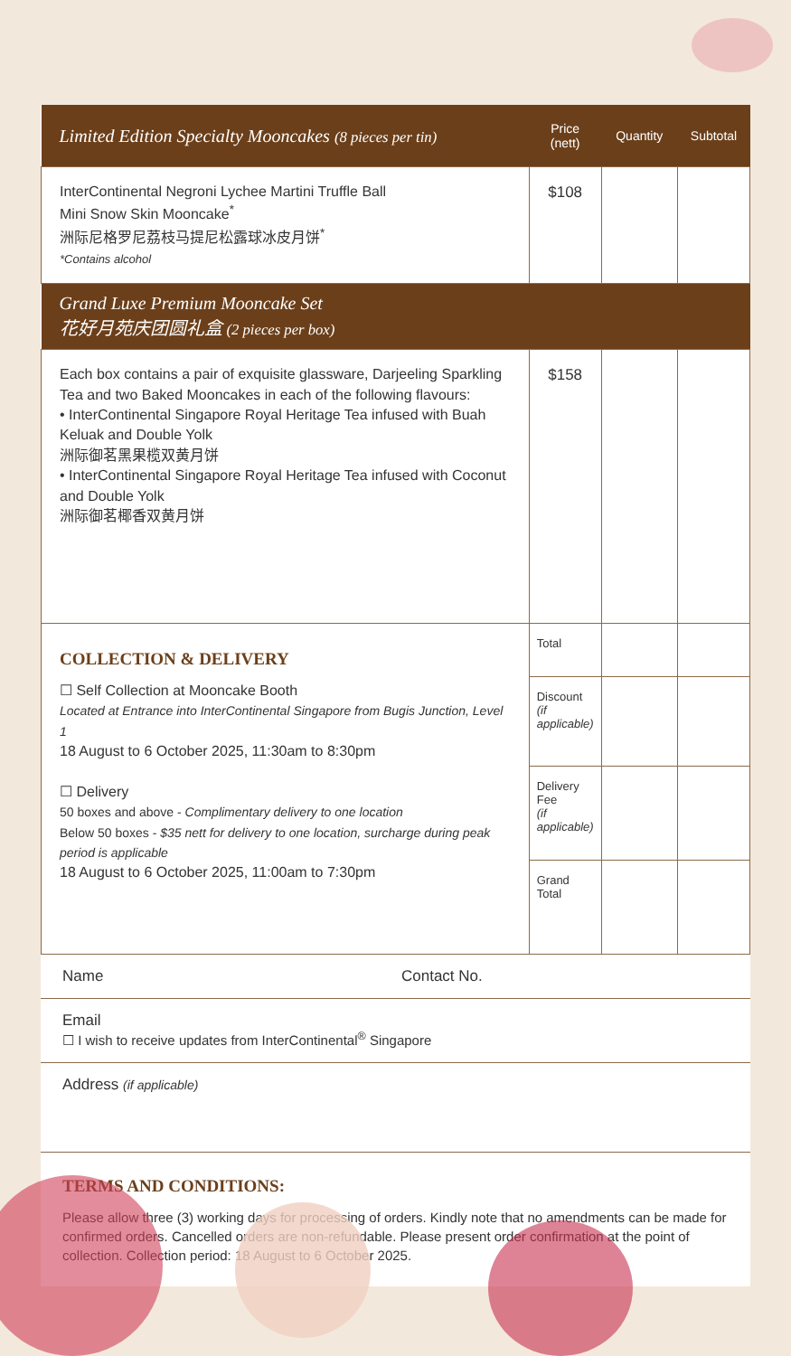| Limited Edition Specialty Mooncakes (8 pieces per tin) | Price (nett) | Quantity | Subtotal |
| --- | --- | --- | --- |
| InterContinental Negroni Lychee Martini Truffle Ball Mini Snow Skin Mooncake<sup>*</sup> 洲际尼格罗尼荔枝马提尼松露球冰皮月饼<sup>*</sup> *Contains alcohol | $108 | | |
| Grand Luxe Premium Mooncake Set 花好月苑庆团圆礼盒 (2 pieces per box) | | | |
| Each box contains a pair of exquisite glassware, Darjeeling Sparkling Tea and two Baked Mooncakes in each of the following flavours: • InterContinental Singapore Royal Heritage Tea infused with Buah Keluak and Double Yolk 洲际御茗黑果榄双黄月饼 • InterContinental Singapore Royal Heritage Tea infused with Coconut and Double Yolk 洲际御茗椰香双黄月饼 | $158 | | |
| COLLECTION & DELIVERY ☐ Self Collection at Mooncake Booth Located at Entrance into InterContinental Singapore from Bugis Junction, Level 1 18 August to 6 October 2025, 11:30am to 8:30pm ☐ Delivery 50 boxes and above - Complimentary delivery to one location Below 50 boxes - $35 nett for delivery to one location, surcharge during peak period is applicable 18 August to 6 October 2025, 11:00am to 7:30pm | Total | | |
| | Discount (if applicable) | | |
| | Delivery Fee (if applicable) | | |
| | Grand Total | | |
Name Contact No.
Email
☐ I wish to receive updates from InterContinental<sup>®</sup> Singapore
Address (if applicable)
TERMS AND CONDITIONS:
Please allow three (3) working days for processing of orders. Kindly note that no amendments can be made for confirmed orders. Cancelled orders are non-refundable. Please present order confirmation at the point of collection. Collection period: 18 August to 6 October 2025.